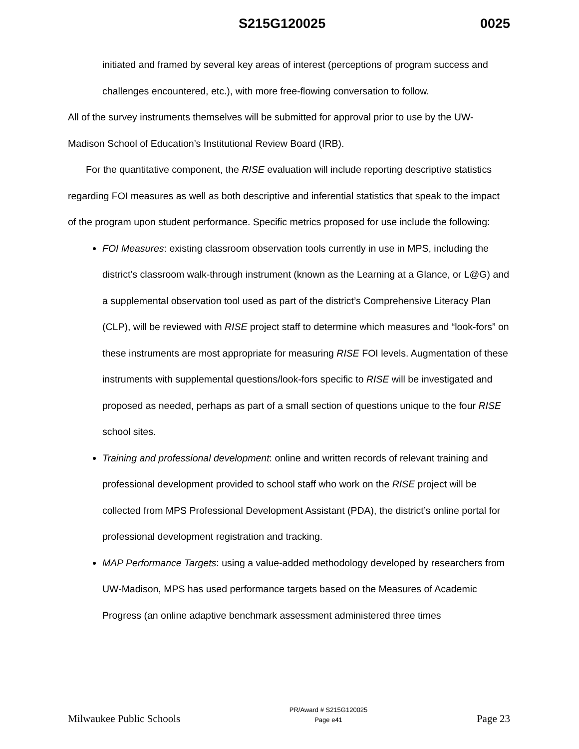S215G120025 0025
initiated and framed by several key areas of interest (perceptions of program success and challenges encountered, etc.), with more free-flowing conversation to follow.
All of the survey instruments themselves will be submitted for approval prior to use by the UW-Madison School of Education’s Institutional Review Board (IRB).
For the quantitative component, the RISE evaluation will include reporting descriptive statistics regarding FOI measures as well as both descriptive and inferential statistics that speak to the impact of the program upon student performance. Specific metrics proposed for use include the following:
FOI Measures: existing classroom observation tools currently in use in MPS, including the district’s classroom walk-through instrument (known as the Learning at a Glance, or L@G) and a supplemental observation tool used as part of the district’s Comprehensive Literacy Plan (CLP), will be reviewed with RISE project staff to determine which measures and “look-fors” on these instruments are most appropriate for measuring RISE FOI levels. Augmentation of these instruments with supplemental questions/look-fors specific to RISE will be investigated and proposed as needed, perhaps as part of a small section of questions unique to the four RISE school sites.
Training and professional development: online and written records of relevant training and professional development provided to school staff who work on the RISE project will be collected from MPS Professional Development Assistant (PDA), the district’s online portal for professional development registration and tracking.
MAP Performance Targets: using a value-added methodology developed by researchers from UW-Madison, MPS has used performance targets based on the Measures of Academic Progress (an online adaptive benchmark assessment administered three times
Milwaukee Public Schools
PR/Award # S215G120025
Page e41
Page 23